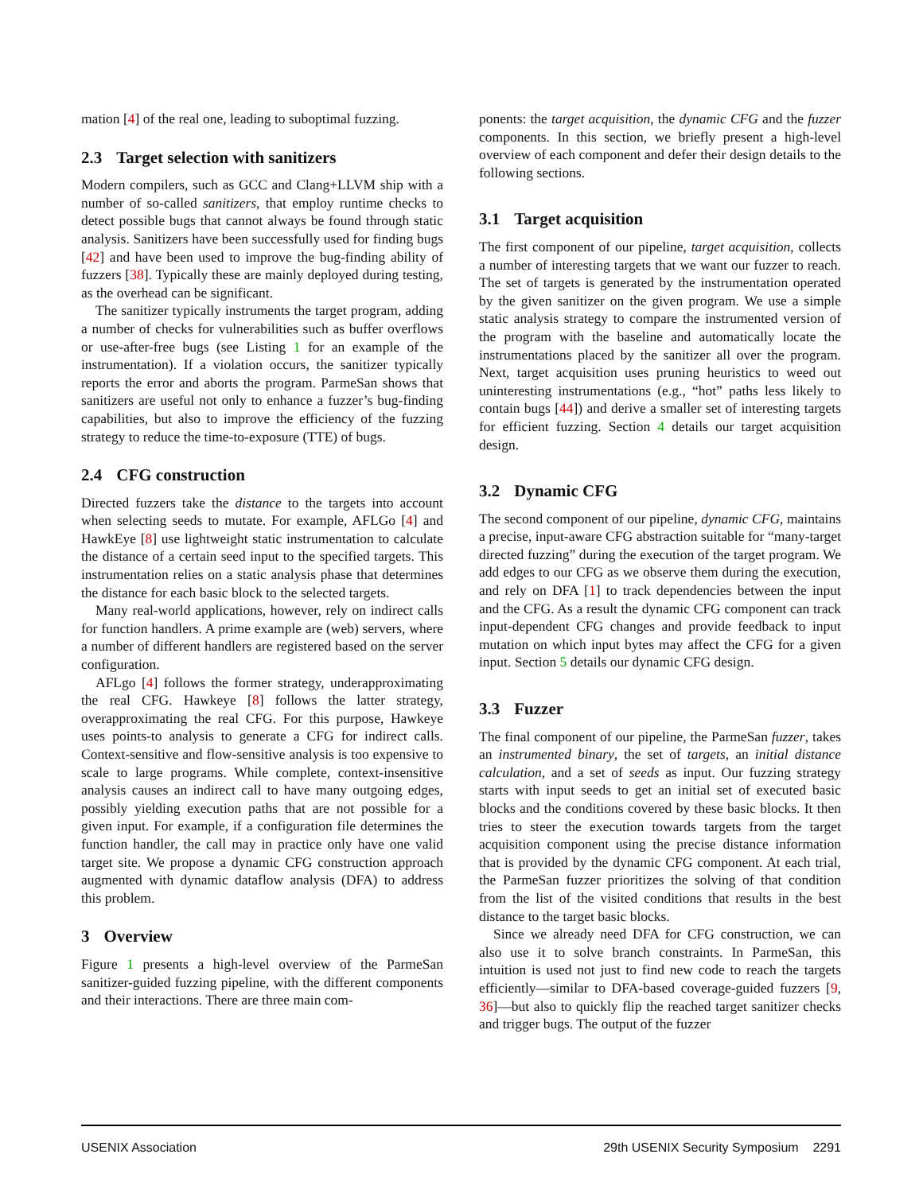mation [4] of the real one, leading to suboptimal fuzzing.
2.3 Target selection with sanitizers
Modern compilers, such as GCC and Clang+LLVM ship with a number of so-called sanitizers, that employ runtime checks to detect possible bugs that cannot always be found through static analysis. Sanitizers have been successfully used for finding bugs [42] and have been used to improve the bug-finding ability of fuzzers [38]. Typically these are mainly deployed during testing, as the overhead can be significant.
The sanitizer typically instruments the target program, adding a number of checks for vulnerabilities such as buffer overflows or use-after-free bugs (see Listing 1 for an example of the instrumentation). If a violation occurs, the sanitizer typically reports the error and aborts the program. ParmeSan shows that sanitizers are useful not only to enhance a fuzzer’s bug-finding capabilities, but also to improve the efficiency of the fuzzing strategy to reduce the time-to-exposure (TTE) of bugs.
2.4 CFG construction
Directed fuzzers take the distance to the targets into account when selecting seeds to mutate. For example, AFLGo [4] and HawkEye [8] use lightweight static instrumentation to calculate the distance of a certain seed input to the specified targets. This instrumentation relies on a static analysis phase that determines the distance for each basic block to the selected targets.
Many real-world applications, however, rely on indirect calls for function handlers. A prime example are (web) servers, where a number of different handlers are registered based on the server configuration.
AFLgo [4] follows the former strategy, underapproximating the real CFG. Hawkeye [8] follows the latter strategy, overapproximating the real CFG. For this purpose, Hawkeye uses points-to analysis to generate a CFG for indirect calls. Context-sensitive and flow-sensitive analysis is too expensive to scale to large programs. While complete, context-insensitive analysis causes an indirect call to have many outgoing edges, possibly yielding execution paths that are not possible for a given input. For example, if a configuration file determines the function handler, the call may in practice only have one valid target site. We propose a dynamic CFG construction approach augmented with dynamic dataflow analysis (DFA) to address this problem.
3 Overview
Figure 1 presents a high-level overview of the ParmeSan sanitizer-guided fuzzing pipeline, with the different components and their interactions. There are three main com-
ponents: the target acquisition, the dynamic CFG and the fuzzer components. In this section, we briefly present a high-level overview of each component and defer their design details to the following sections.
3.1 Target acquisition
The first component of our pipeline, target acquisition, collects a number of interesting targets that we want our fuzzer to reach. The set of targets is generated by the instrumentation operated by the given sanitizer on the given program. We use a simple static analysis strategy to compare the instrumented version of the program with the baseline and automatically locate the instrumentations placed by the sanitizer all over the program. Next, target acquisition uses pruning heuristics to weed out uninteresting instrumentations (e.g., “hot” paths less likely to contain bugs [44]) and derive a smaller set of interesting targets for efficient fuzzing. Section 4 details our target acquisition design.
3.2 Dynamic CFG
The second component of our pipeline, dynamic CFG, maintains a precise, input-aware CFG abstraction suitable for “many-target directed fuzzing” during the execution of the target program. We add edges to our CFG as we observe them during the execution, and rely on DFA [1] to track dependencies between the input and the CFG. As a result the dynamic CFG component can track input-dependent CFG changes and provide feedback to input mutation on which input bytes may affect the CFG for a given input. Section 5 details our dynamic CFG design.
3.3 Fuzzer
The final component of our pipeline, the ParmeSan fuzzer, takes an instrumented binary, the set of targets, an initial distance calculation, and a set of seeds as input. Our fuzzing strategy starts with input seeds to get an initial set of executed basic blocks and the conditions covered by these basic blocks. It then tries to steer the execution towards targets from the target acquisition component using the precise distance information that is provided by the dynamic CFG component. At each trial, the ParmeSan fuzzer prioritizes the solving of that condition from the list of the visited conditions that results in the best distance to the target basic blocks.
Since we already need DFA for CFG construction, we can also use it to solve branch constraints. In ParmeSan, this intuition is used not just to find new code to reach the targets efficiently—similar to DFA-based coverage-guided fuzzers [9, 36]—but also to quickly flip the reached target sanitizer checks and trigger bugs. The output of the fuzzer
USENIX Association 29th USENIX Security Symposium 2291